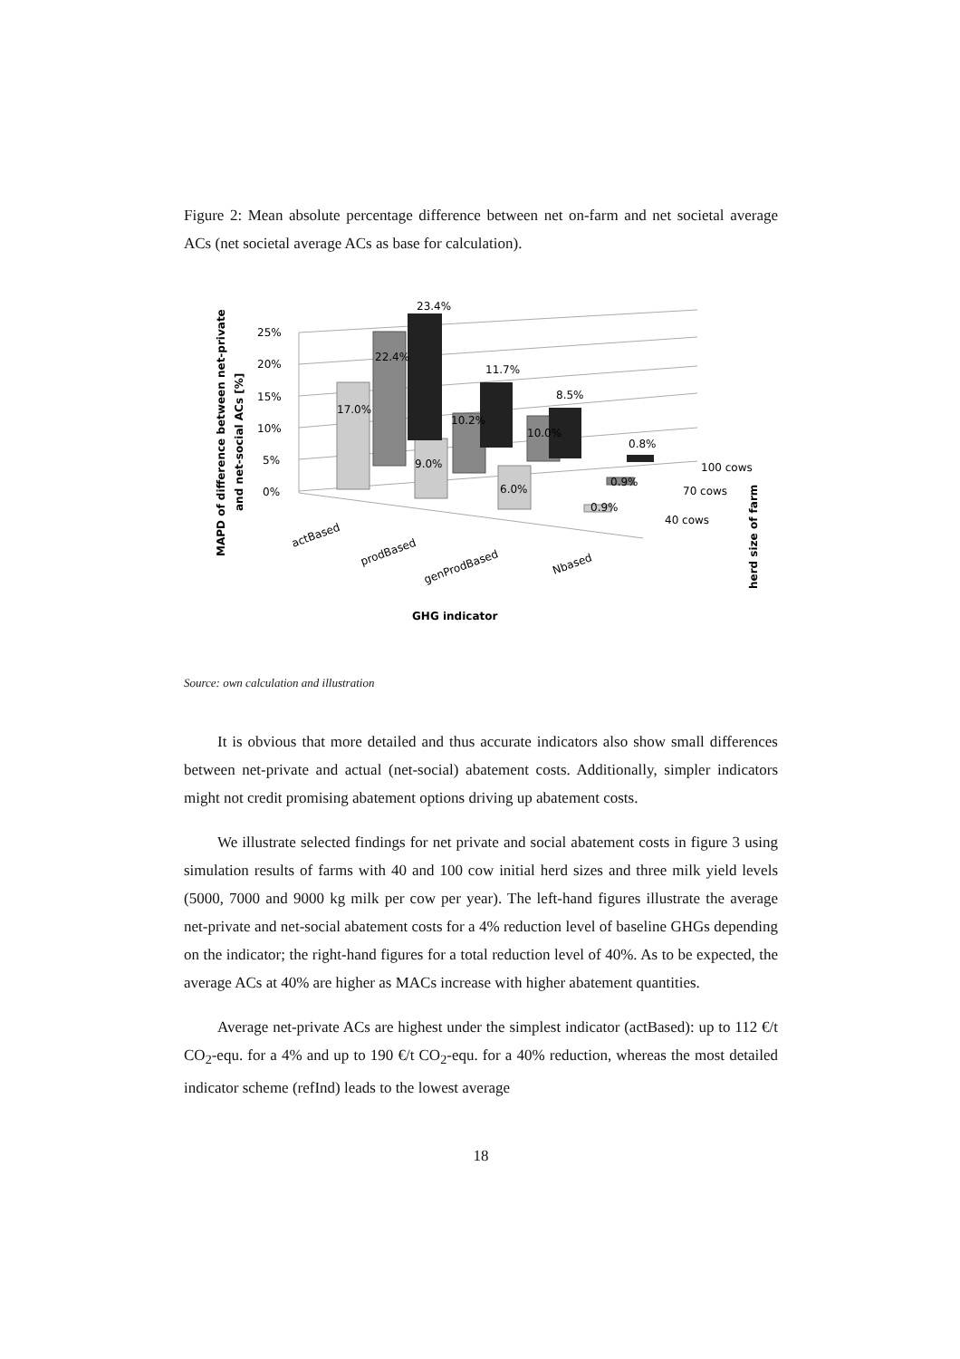Figure 2: Mean absolute percentage difference between net on-farm and net societal average ACs (net societal average ACs as base for calculation).
23.4%
22.4%
17.0%
11.7%
10.2%
9.0%
8.5%
10.0%
6.0%
0.8%
0.9%
0.9%
25%
20%
15%
10%
5%
0%
100 cows
70 cows
40 cows
actBased
prodBased
genProdBased
Nbased
GHG indicator
MAPD of difference between net-private
and net-social ACs [%]
herd size of farm
Source: own calculation and illustration
It is obvious that more detailed and thus accurate indicators also show small differences between net-private and actual (net-social) abatement costs. Additionally, simpler indicators might not credit promising abatement options driving up abatement costs.
We illustrate selected findings for net private and social abatement costs in figure 3 using simulation results of farms with 40 and 100 cow initial herd sizes and three milk yield levels (5000, 7000 and 9000 kg milk per cow per year). The left-hand figures illustrate the average net-private and net-social abatement costs for a 4% reduction level of baseline GHGs depending on the indicator; the right-hand figures for a total reduction level of 40%. As to be expected, the average ACs at 40% are higher as MACs increase with higher abatement quantities.
Average net-private ACs are highest under the simplest indicator (actBased): up to 112 €/t CO<sub>2</sub>-equ. for a 4% and up to 190 €/t CO<sub>2</sub>-equ. for a 40% reduction, whereas the most detailed indicator scheme (refInd) leads to the lowest average
18